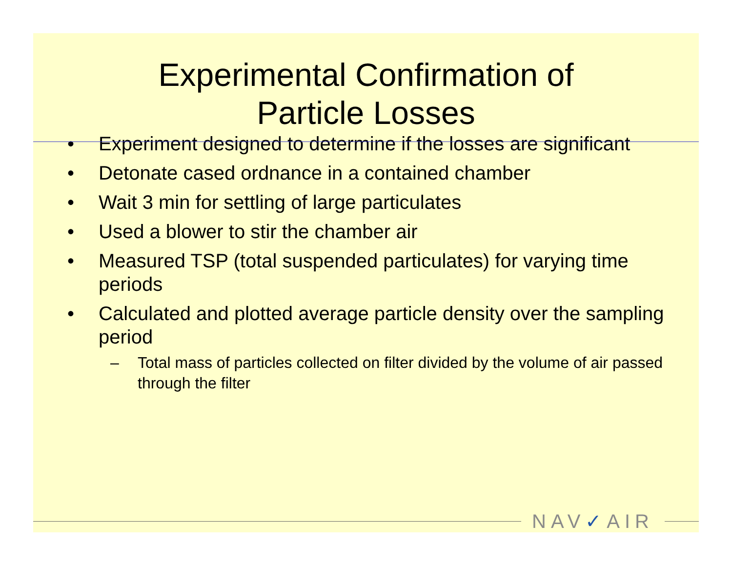Experimental Confirmation of
Particle Losses
• Experiment designed to determine if the losses are significant
• Detonate cased ordnance in a contained chamber
• Wait 3 min for settling of large particulates
• Used a blower to stir the chamber air
• Measured TSP (total suspended particulates) for varying time periods
• Calculated and plotted average particle density over the sampling period
– Total mass of particles collected on filter divided by the volume of air passed through the filter
NAV✓AIR